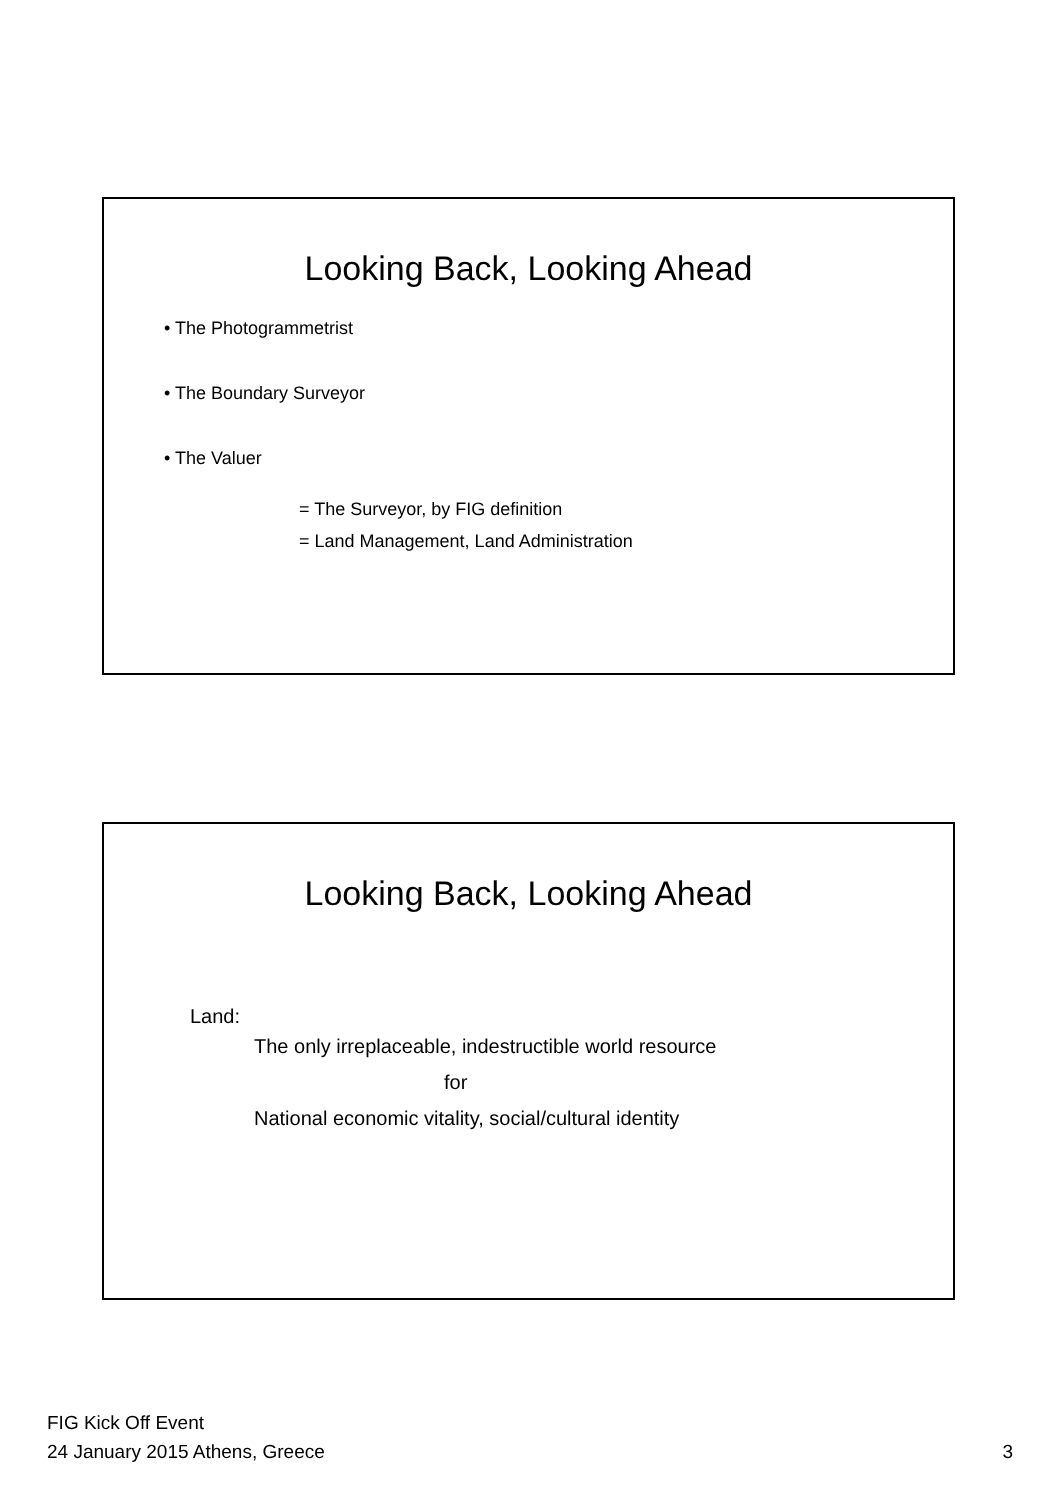Looking Back, Looking Ahead
• The Photogrammetrist
• The Boundary Surveyor
• The Valuer
= The Surveyor, by FIG definition
= Land Management, Land Administration
Looking Back, Looking Ahead
Land:
The only irreplaceable, indestructible world resource
for
National economic vitality, social/cultural identity
FIG Kick Off Event
24 January 2015 Athens, Greece
3